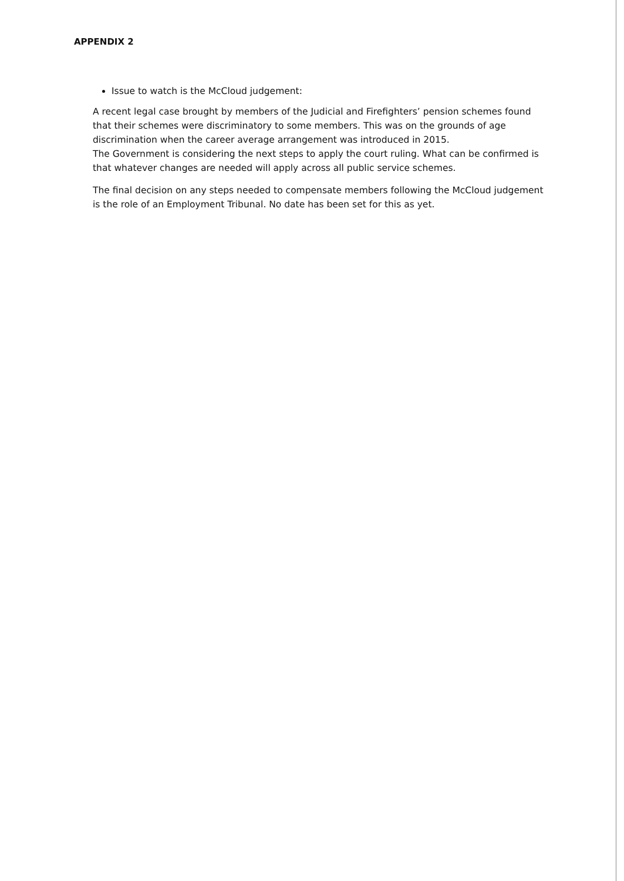APPENDIX 2
Issue to watch is the McCloud judgement:
A recent legal case brought by members of the Judicial and Firefighters’ pension schemes found that their schemes were discriminatory to some members. This was on the grounds of age discrimination when the career average arrangement was introduced in 2015.
The Government is considering the next steps to apply the court ruling. What can be confirmed is that whatever changes are needed will apply across all public service schemes.
The final decision on any steps needed to compensate members following the McCloud judgement is the role of an Employment Tribunal. No date has been set for this as yet.